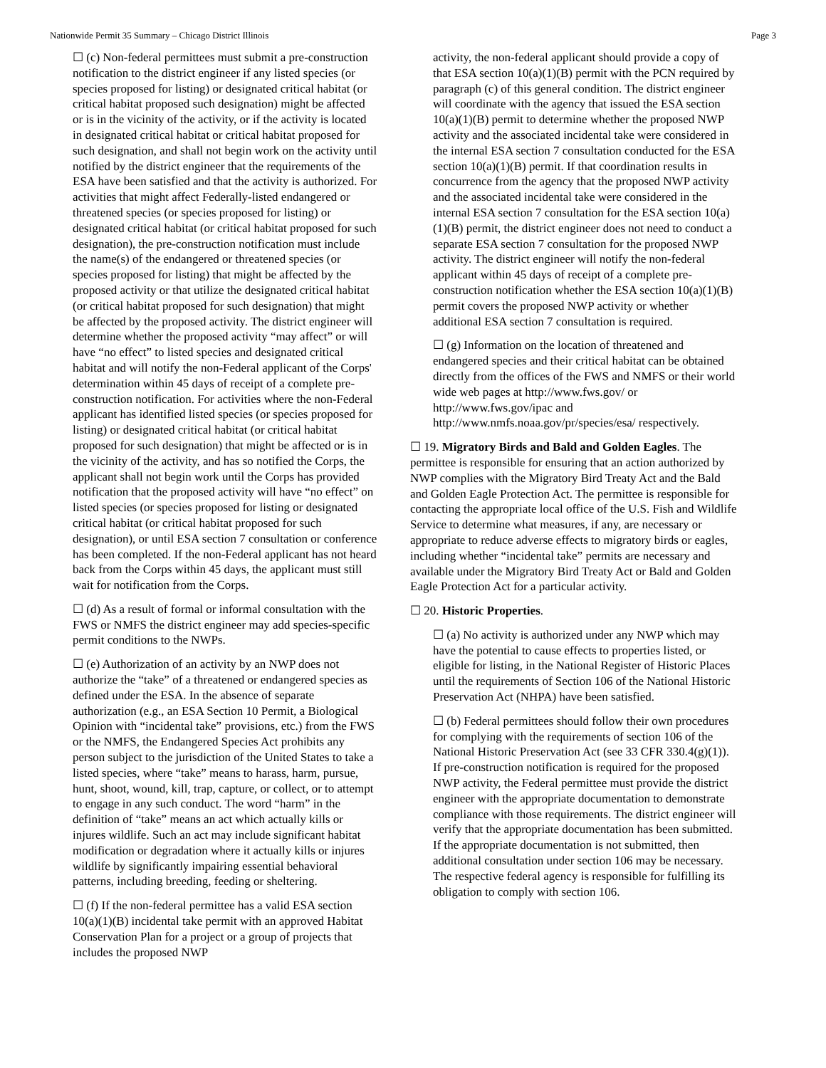Nationwide Permit 35 Summary – Chicago District Illinois Page 3
☐ (c) Non-federal permittees must submit a pre-construction notification to the district engineer if any listed species (or species proposed for listing) or designated critical habitat (or critical habitat proposed such designation) might be affected or is in the vicinity of the activity, or if the activity is located in designated critical habitat or critical habitat proposed for such designation, and shall not begin work on the activity until notified by the district engineer that the requirements of the ESA have been satisfied and that the activity is authorized. For activities that might affect Federally-listed endangered or threatened species (or species proposed for listing) or designated critical habitat (or critical habitat proposed for such designation), the pre-construction notification must include the name(s) of the endangered or threatened species (or species proposed for listing) that might be affected by the proposed activity or that utilize the designated critical habitat (or critical habitat proposed for such designation) that might be affected by the proposed activity. The district engineer will determine whether the proposed activity “may affect” or will have “no effect” to listed species and designated critical habitat and will notify the non-Federal applicant of the Corps' determination within 45 days of receipt of a complete pre-construction notification. For activities where the non-Federal applicant has identified listed species (or species proposed for listing) or designated critical habitat (or critical habitat proposed for such designation) that might be affected or is in the vicinity of the activity, and has so notified the Corps, the applicant shall not begin work until the Corps has provided notification that the proposed activity will have “no effect” on listed species (or species proposed for listing or designated critical habitat (or critical habitat proposed for such designation), or until ESA section 7 consultation or conference has been completed. If the non-Federal applicant has not heard back from the Corps within 45 days, the applicant must still wait for notification from the Corps.
☐ (d) As a result of formal or informal consultation with the FWS or NMFS the district engineer may add species-specific permit conditions to the NWPs.
☐ (e) Authorization of an activity by an NWP does not authorize the “take” of a threatened or endangered species as defined under the ESA. In the absence of separate authorization (e.g., an ESA Section 10 Permit, a Biological Opinion with “incidental take” provisions, etc.) from the FWS or the NMFS, the Endangered Species Act prohibits any person subject to the jurisdiction of the United States to take a listed species, where “take” means to harass, harm, pursue, hunt, shoot, wound, kill, trap, capture, or collect, or to attempt to engage in any such conduct. The word “harm” in the definition of “take” means an act which actually kills or injures wildlife. Such an act may include significant habitat modification or degradation where it actually kills or injures wildlife by significantly impairing essential behavioral patterns, including breeding, feeding or sheltering.
☐ (f) If the non-federal permittee has a valid ESA section 10(a)(1)(B) incidental take permit with an approved Habitat Conservation Plan for a project or a group of projects that includes the proposed NWP
activity, the non-federal applicant should provide a copy of that ESA section 10(a)(1)(B) permit with the PCN required by paragraph (c) of this general condition. The district engineer will coordinate with the agency that issued the ESA section 10(a)(1)(B) permit to determine whether the proposed NWP activity and the associated incidental take were considered in the internal ESA section 7 consultation conducted for the ESA section 10(a)(1)(B) permit. If that coordination results in concurrence from the agency that the proposed NWP activity and the associated incidental take were considered in the internal ESA section 7 consultation for the ESA section 10(a)(1)(B) permit, the district engineer does not need to conduct a separate ESA section 7 consultation for the proposed NWP activity. The district engineer will notify the non-federal applicant within 45 days of receipt of a complete pre-construction notification whether the ESA section 10(a)(1)(B) permit covers the proposed NWP activity or whether additional ESA section 7 consultation is required.
☐ (g) Information on the location of threatened and endangered species and their critical habitat can be obtained directly from the offices of the FWS and NMFS or their world wide web pages at http://www.fws.gov/ or http://www.fws.gov/ipac and http://www.nmfs.noaa.gov/pr/species/esa/ respectively.
☐ 19. Migratory Birds and Bald and Golden Eagles. The permittee is responsible for ensuring that an action authorized by NWP complies with the Migratory Bird Treaty Act and the Bald and Golden Eagle Protection Act. The permittee is responsible for contacting the appropriate local office of the U.S. Fish and Wildlife Service to determine what measures, if any, are necessary or appropriate to reduce adverse effects to migratory birds or eagles, including whether “incidental take” permits are necessary and available under the Migratory Bird Treaty Act or Bald and Golden Eagle Protection Act for a particular activity.
☐ 20. Historic Properties.
☐ (a) No activity is authorized under any NWP which may have the potential to cause effects to properties listed, or eligible for listing, in the National Register of Historic Places until the requirements of Section 106 of the National Historic Preservation Act (NHPA) have been satisfied.
☐ (b) Federal permittees should follow their own procedures for complying with the requirements of section 106 of the National Historic Preservation Act (see 33 CFR 330.4(g)(1)). If pre-construction notification is required for the proposed NWP activity, the Federal permittee must provide the district engineer with the appropriate documentation to demonstrate compliance with those requirements. The district engineer will verify that the appropriate documentation has been submitted. If the appropriate documentation is not submitted, then additional consultation under section 106 may be necessary. The respective federal agency is responsible for fulfilling its obligation to comply with section 106.